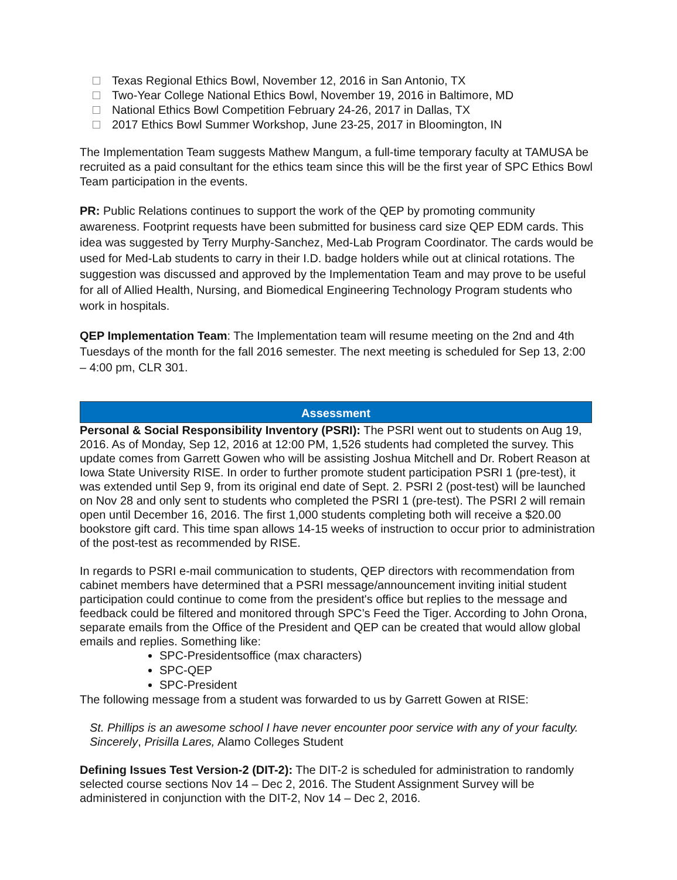Texas Regional Ethics Bowl, November 12, 2016 in San Antonio, TX
Two-Year College National Ethics Bowl, November 19, 2016 in Baltimore, MD
National Ethics Bowl Competition February 24-26, 2017 in Dallas, TX
2017 Ethics Bowl Summer Workshop, June 23-25, 2017 in Bloomington, IN
The Implementation Team suggests Mathew Mangum, a full-time temporary faculty at TAMUSA be recruited as a paid consultant for the ethics team since this will be the first year of SPC Ethics Bowl Team participation in the events.
PR: Public Relations continues to support the work of the QEP by promoting community awareness. Footprint requests have been submitted for business card size QEP EDM cards. This idea was suggested by Terry Murphy-Sanchez, Med-Lab Program Coordinator. The cards would be used for Med-Lab students to carry in their I.D. badge holders while out at clinical rotations. The suggestion was discussed and approved by the Implementation Team and may prove to be useful for all of Allied Health, Nursing, and Biomedical Engineering Technology Program students who work in hospitals.
QEP Implementation Team: The Implementation team will resume meeting on the 2nd and 4th Tuesdays of the month for the fall 2016 semester. The next meeting is scheduled for Sep 13, 2:00 – 4:00 pm, CLR 301.
Assessment
Personal & Social Responsibility Inventory (PSRI): The PSRI went out to students on Aug 19, 2016. As of Monday, Sep 12, 2016 at 12:00 PM, 1,526 students had completed the survey. This update comes from Garrett Gowen who will be assisting Joshua Mitchell and Dr. Robert Reason at Iowa State University RISE. In order to further promote student participation PSRI 1 (pre-test), it was extended until Sep 9, from its original end date of Sept. 2. PSRI 2 (post-test) will be launched on Nov 28 and only sent to students who completed the PSRI 1 (pre-test). The PSRI 2 will remain open until December 16, 2016. The first 1,000 students completing both will receive a $20.00 bookstore gift card. This time span allows 14-15 weeks of instruction to occur prior to administration of the post-test as recommended by RISE.
In regards to PSRI e-mail communication to students, QEP directors with recommendation from cabinet members have determined that a PSRI message/announcement inviting initial student participation could continue to come from the president's office but replies to the message and feedback could be filtered and monitored through SPC’s Feed the Tiger. According to John Orona, separate emails from the Office of the President and QEP can be created that would allow global emails and replies. Something like:
SPC-Presidentsoffice (max characters)
SPC-QEP
SPC-President
The following message from a student was forwarded to us by Garrett Gowen at RISE:
St. Phillips is an awesome school I have never encounter poor service with any of your faculty. Sincerely, Prisilla Lares, Alamo Colleges Student
Defining Issues Test Version-2 (DIT-2): The DIT-2 is scheduled for administration to randomly selected course sections Nov 14 – Dec 2, 2016. The Student Assignment Survey will be administered in conjunction with the DIT-2, Nov 14 – Dec 2, 2016.